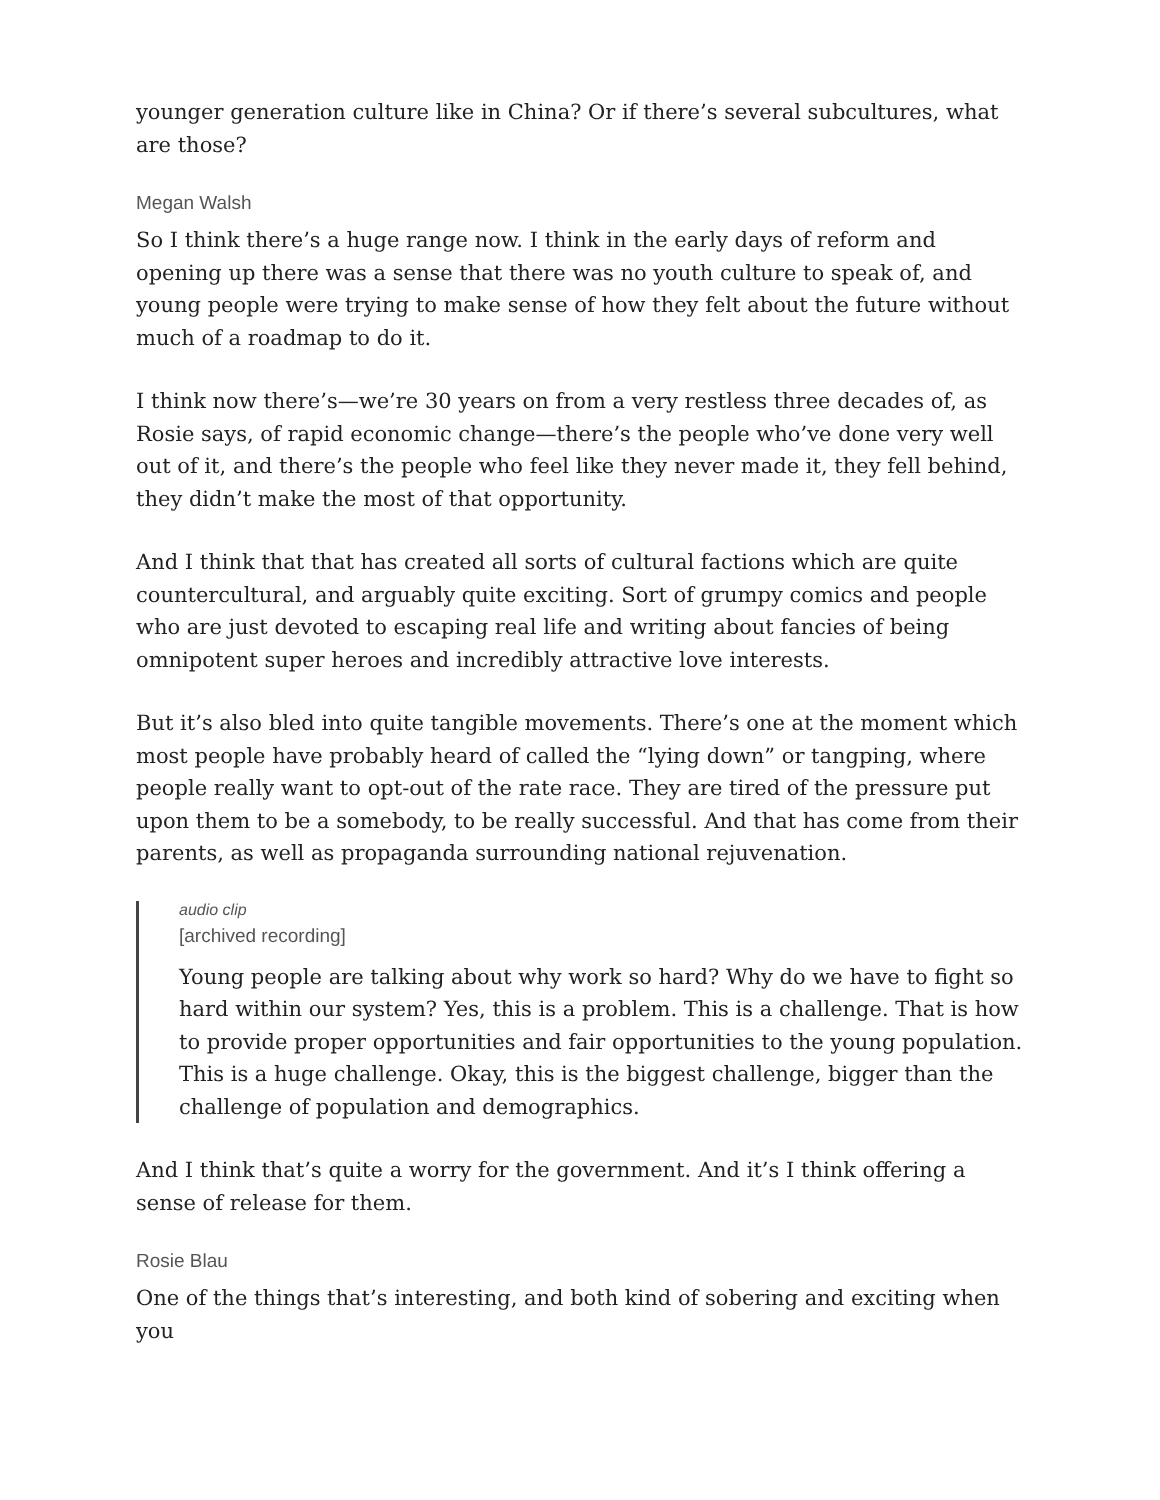younger generation culture like in China? Or if there’s several subcultures, what are those?
Megan Walsh
So I think there’s a huge range now. I think in the early days of reform and opening up there was a sense that there was no youth culture to speak of, and young people were trying to make sense of how they felt about the future without much of a roadmap to do it.
I think now there’s—we’re 30 years on from a very restless three decades of, as Rosie says, of rapid economic change—there’s the people who’ve done very well out of it, and there’s the people who feel like they never made it, they fell behind, they didn’t make the most of that opportunity.
And I think that that has created all sorts of cultural factions which are quite countercultural, and arguably quite exciting. Sort of grumpy comics and people who are just devoted to escaping real life and writing about fancies of being omnipotent super heroes and incredibly attractive love interests.
But it’s also bled into quite tangible movements. There’s one at the moment which most people have probably heard of called the “lying down” or tangping, where people really want to opt-out of the rate race. They are tired of the pressure put upon them to be a somebody, to be really successful. And that has come from their parents, as well as propaganda surrounding national rejuvenation.
audio clip
[archived recording]
Young people are talking about why work so hard? Why do we have to fight so hard within our system? Yes, this is a problem. This is a challenge. That is how to provide proper opportunities and fair opportunities to the young population. This is a huge challenge. Okay, this is the biggest challenge, bigger than the challenge of population and demographics.
And I think that’s quite a worry for the government. And it’s I think offering a sense of release for them.
Rosie Blau
One of the things that’s interesting, and both kind of sobering and exciting when you